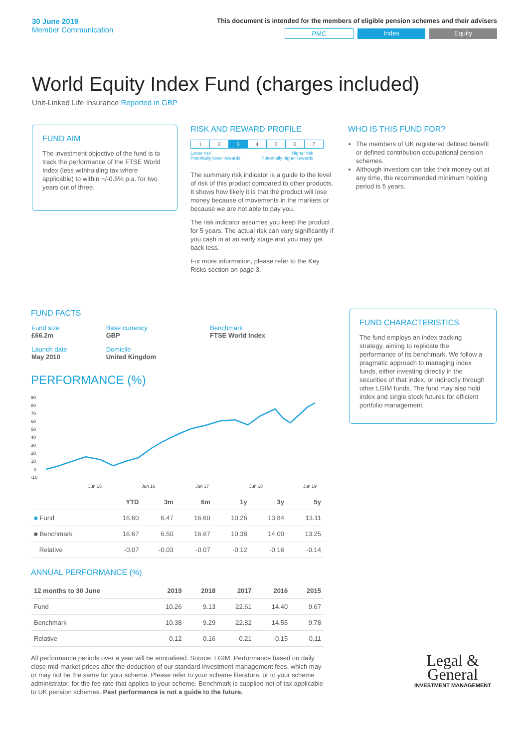30 June 2019
Member Communication
This document is intended for the members of eligible pension schemes and their advisers
PMC Index Equity
World Equity Index Fund (charges included)
Unit-Linked Life Insurance Reported in GBP
FUND AIM
The investment objective of the fund is to track the performance of the FTSE World Index (less withholding tax where applicable) to within +/-0.5% p.a. for two years out of three.
RISK AND REWARD PROFILE
| 1 | 2 | 3 | 4 | 5 | 6 | 7 |
Lower risk
Potentially lower rewards Higher risk
Potentially higher rewards
The summary risk indicator is a guide to the level of risk of this product compared to other products. It shows how likely it is that the product will lose money because of movements in the markets or because we are not able to pay you.
The risk indicator assumes you keep the product for 5 years. The actual risk can vary significantly if you cash in at an early stage and you may get back less.
For more information, please refer to the Key Risks section on page 3.
WHO IS THIS FUND FOR?
The members of UK registered defined benefit or defined contribution occupational pension schemes.
Although investors can take their money out at any time, the recommended minimum holding period is 5 years.
FUND FACTS
| Fund size £66.2m | Base currency GBP | Benchmark FTSE World Index |
| Launch date May 2010 | Domicile United Kingdom | |
PERFORMANCE (%)
90
80
70
60
50
40
30
20
10
0
-10
Jun 15
Jun 16
Jun 17
Jun 18
Jun 19
| | YTD | 3m | 6m | 1y | 3y | 5y |
| --- | --- | --- | --- | --- | --- | --- |
| ■ Fund | 16.60 | 6.47 | 16.60 | 10.26 | 13.84 | 13.11 |
| ■ Benchmark | 16.67 | 6.50 | 16.67 | 10.38 | 14.00 | 13.25 |
| Relative | -0.07 | -0.03 | -0.07 | -0.12 | -0.16 | -0.14 |
ANNUAL PERFORMANCE (%)
| 12 months to 30 June | 2019 | 2018 | 2017 | 2016 | 2015 |
| --- | --- | --- | --- | --- | --- |
| Fund | 10.26 | 9.13 | 22.61 | 14.40 | 9.67 |
| Benchmark | 10.38 | 9.29 | 22.82 | 14.55 | 9.78 |
| Relative | -0.12 | -0.16 | -0.21 | -0.15 | -0.11 |
All performance periods over a year will be annualised. Source: LGIM. Performance based on daily close mid-market prices after the deduction of our standard investment management fees, which may or may not be the same for your scheme. Please refer to your scheme literature, or to your scheme administrator, for the fee rate that applies to your scheme. Benchmark is supplied net of tax applicable to UK pension schemes. Past performance is not a guide to the future.
FUND CHARACTERISTICS
The fund employs an index tracking strategy, aiming to replicate the performance of its benchmark. We follow a pragmatic approach to managing index funds, either investing directly in the securities of that index, or indirectly through other LGIM funds. The fund may also hold index and single stock futures for efficient portfolio management.
Legal &
General
INVESTMENT MANAGEMENT